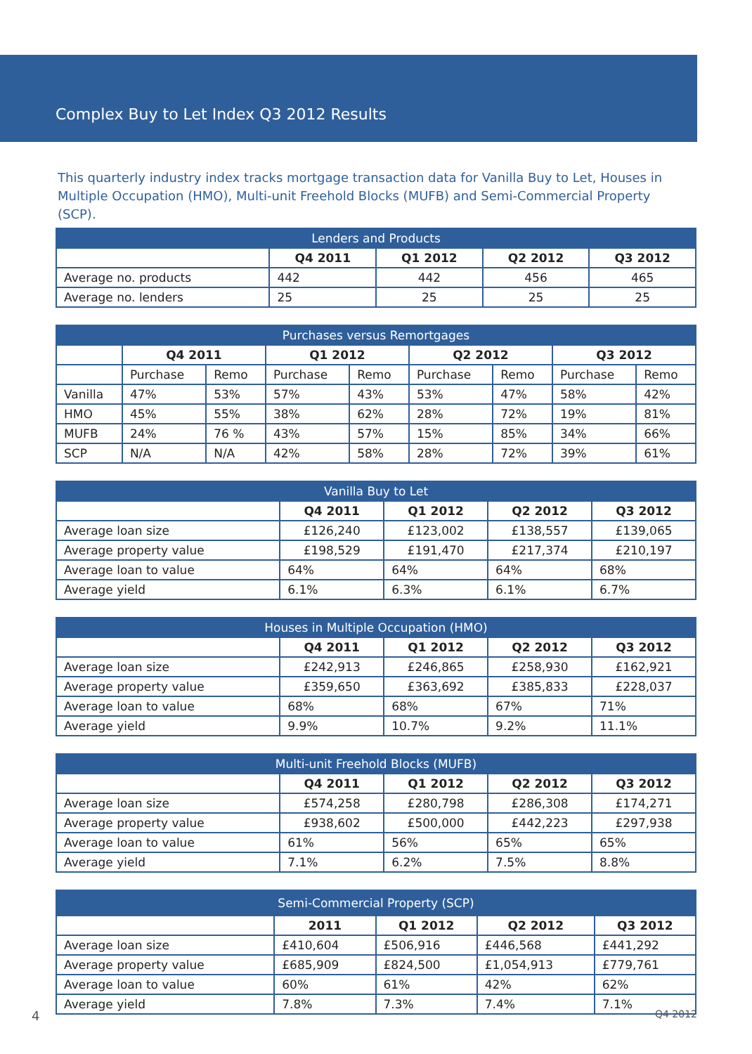Complex Buy to Let Index Q3 2012 Results
This quarterly industry index tracks mortgage transaction data for Vanilla Buy to Let, Houses in Multiple Occupation (HMO), Multi-unit Freehold Blocks (MUFB) and Semi-Commercial Property (SCP).
| Lenders and Products | | | | |
| --- | --- | --- | --- | --- |
| | Q4 2011 | Q1 2012 | Q2 2012 | Q3 2012 |
| Average no. products | 442 | 442 | 456 | 465 |
| Average no. lenders | 25 | 25 | 25 | 25 |
| Purchases versus Remortgages | | | | | | | | |
| --- | --- | --- | --- | --- | --- | --- | --- | --- |
| | Q4 2011 | | Q1 2012 | | Q2 2012 | | Q3 2012 | |
| | Purchase | Remo | Purchase | Remo | Purchase | Remo | Purchase | Remo |
| Vanilla | 47% | 53% | 57% | 43% | 53% | 47% | 58% | 42% |
| HMO | 45% | 55% | 38% | 62% | 28% | 72% | 19% | 81% |
| MUFB | 24% | 76 % | 43% | 57% | 15% | 85% | 34% | 66% |
| SCP | N/A | N/A | 42% | 58% | 28% | 72% | 39% | 61% |
| Vanilla Buy to Let | | | | |
| --- | --- | --- | --- | --- |
| | Q4 2011 | Q1 2012 | Q2 2012 | Q3 2012 |
| Average loan size | £126,240 | £123,002 | £138,557 | £139,065 |
| Average property value | £198,529 | £191,470 | £217,374 | £210,197 |
| Average loan to value | 64% | 64% | 64% | 68% |
| Average yield | 6.1% | 6.3% | 6.1% | 6.7% |
| Houses in Multiple Occupation (HMO) | | | | |
| --- | --- | --- | --- | --- |
| | Q4 2011 | Q1 2012 | Q2 2012 | Q3 2012 |
| Average loan size | £242,913 | £246,865 | £258,930 | £162,921 |
| Average property value | £359,650 | £363,692 | £385,833 | £228,037 |
| Average loan to value | 68% | 68% | 67% | 71% |
| Average yield | 9.9% | 10.7% | 9.2% | 11.1% |
| Multi-unit Freehold Blocks (MUFB) | | | | |
| --- | --- | --- | --- | --- |
| | Q4 2011 | Q1 2012 | Q2 2012 | Q3 2012 |
| Average loan size | £574,258 | £280,798 | £286,308 | £174,271 |
| Average property value | £938,602 | £500,000 | £442,223 | £297,938 |
| Average loan to value | 61% | 56% | 65% | 65% |
| Average yield | 7.1% | 6.2% | 7.5% | 8.8% |
| Semi-Commercial Property (SCP) | | | | |
| --- | --- | --- | --- | --- |
| | 2011 | Q1 2012 | Q2 2012 | Q3 2012 |
| Average loan size | £410,604 | £506,916 | £446,568 | £441,292 |
| Average property value | £685,909 | £824,500 | £1,054,913 | £779,761 |
| Average loan to value | 60% | 61% | 42% | 62% |
| Average yield | 7.8% | 7.3% | 7.4% | 7.1% |
4 Q4 2012